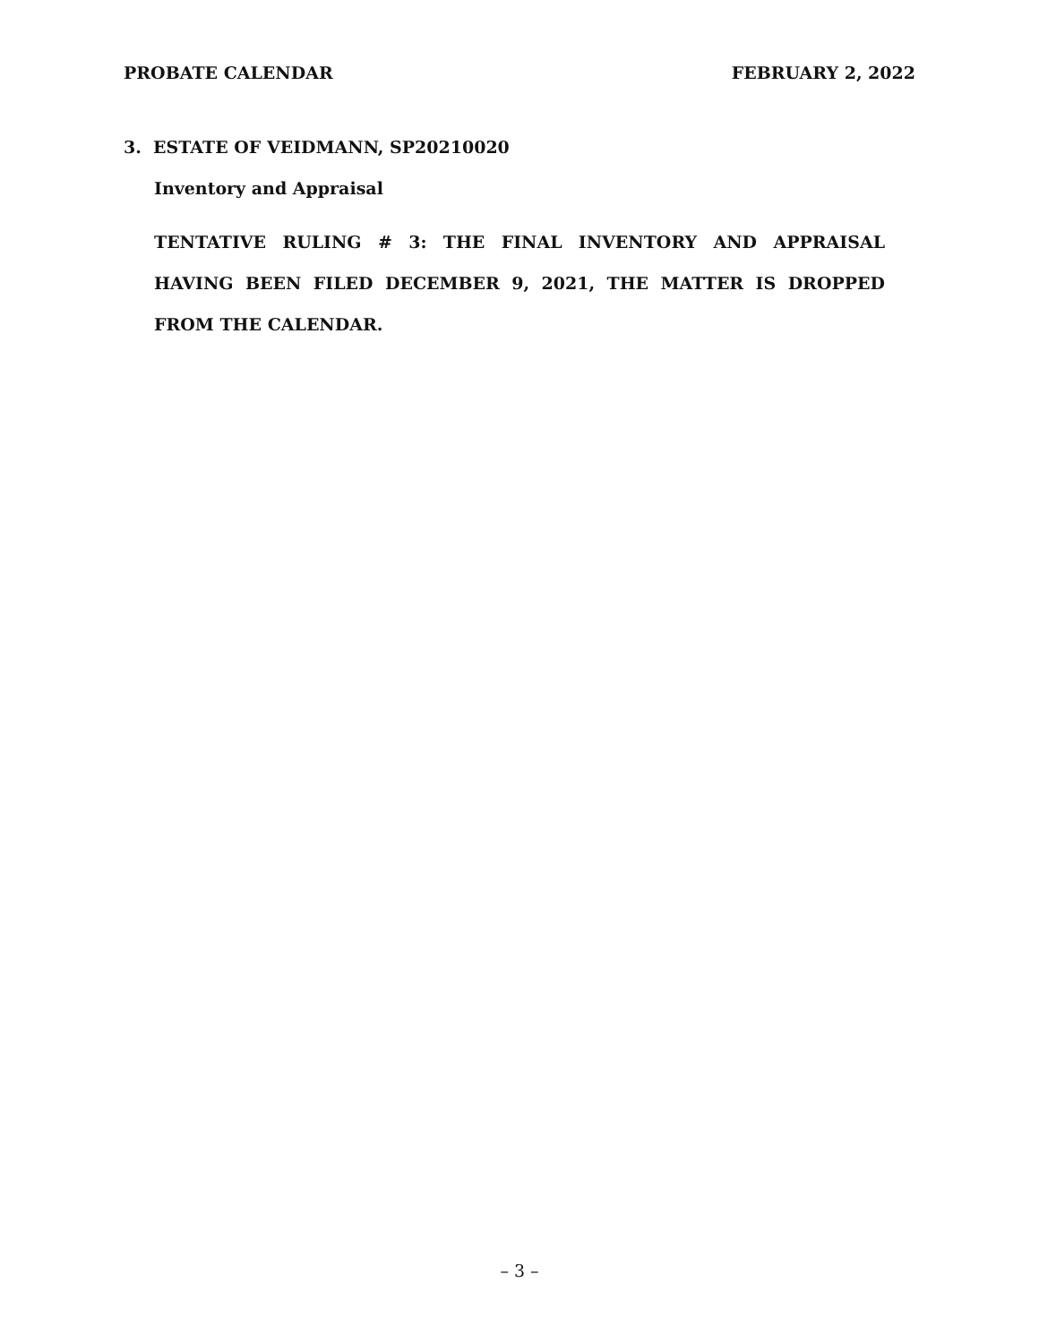PROBATE CALENDAR FEBRUARY 2, 2022
3. ESTATE OF VEIDMANN, SP20210020
Inventory and Appraisal
TENTATIVE RULING # 3: THE FINAL INVENTORY AND APPRAISAL HAVING BEEN FILED DECEMBER 9, 2021, THE MATTER IS DROPPED FROM THE CALENDAR.
– 3 –